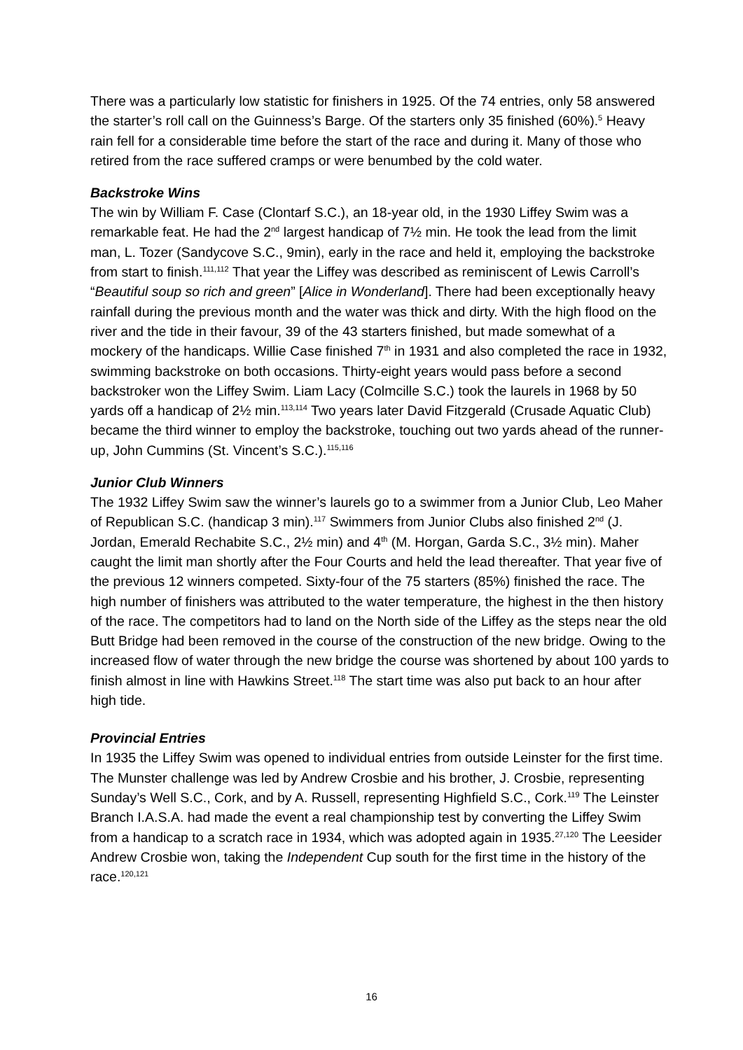There was a particularly low statistic for finishers in 1925. Of the 74 entries, only 58 answered the starter’s roll call on the Guinness’s Barge. Of the starters only 35 finished (60%).<sup>5</sup> Heavy rain fell for a considerable time before the start of the race and during it. Many of those who retired from the race suffered cramps or were benumbed by the cold water.
Backstroke Wins
The win by William F. Case (Clontarf S.C.), an 18-year old, in the 1930 Liffey Swim was a remarkable feat. He had the 2<sup>nd</sup> largest handicap of 7½ min. He took the lead from the limit man, L. Tozer (Sandycove S.C., 9min), early in the race and held it, employing the backstroke from start to finish.<sup>111,112</sup> That year the Liffey was described as reminiscent of Lewis Carroll’s “Beautiful soup so rich and green” [Alice in Wonderland]. There had been exceptionally heavy rainfall during the previous month and the water was thick and dirty. With the high flood on the river and the tide in their favour, 39 of the 43 starters finished, but made somewhat of a mockery of the handicaps. Willie Case finished 7<sup>th</sup> in 1931 and also completed the race in 1932, swimming backstroke on both occasions. Thirty-eight years would pass before a second backstroker won the Liffey Swim. Liam Lacy (Colmcille S.C.) took the laurels in 1968 by 50 yards off a handicap of 2½ min.<sup>113,114</sup> Two years later David Fitzgerald (Crusade Aquatic Club) became the third winner to employ the backstroke, touching out two yards ahead of the runner-up, John Cummins (St. Vincent’s S.C.).<sup>115,116</sup>
Junior Club Winners
The 1932 Liffey Swim saw the winner’s laurels go to a swimmer from a Junior Club, Leo Maher of Republican S.C. (handicap 3 min).<sup>117</sup> Swimmers from Junior Clubs also finished 2<sup>nd</sup> (J. Jordan, Emerald Rechabite S.C., 2½ min) and 4<sup>th</sup> (M. Horgan, Garda S.C., 3½ min). Maher caught the limit man shortly after the Four Courts and held the lead thereafter. That year five of the previous 12 winners competed. Sixty-four of the 75 starters (85%) finished the race. The high number of finishers was attributed to the water temperature, the highest in the then history of the race. The competitors had to land on the North side of the Liffey as the steps near the old Butt Bridge had been removed in the course of the construction of the new bridge. Owing to the increased flow of water through the new bridge the course was shortened by about 100 yards to finish almost in line with Hawkins Street.<sup>118</sup> The start time was also put back to an hour after high tide.
Provincial Entries
In 1935 the Liffey Swim was opened to individual entries from outside Leinster for the first time. The Munster challenge was led by Andrew Crosbie and his brother, J. Crosbie, representing Sunday’s Well S.C., Cork, and by A. Russell, representing Highfield S.C., Cork.<sup>119</sup> The Leinster Branch I.A.S.A. had made the event a real championship test by converting the Liffey Swim from a handicap to a scratch race in 1934, which was adopted again in 1935.<sup>27,120</sup> The Leesider Andrew Crosbie won, taking the Independent Cup south for the first time in the history of the race.<sup>120,121</sup>
16